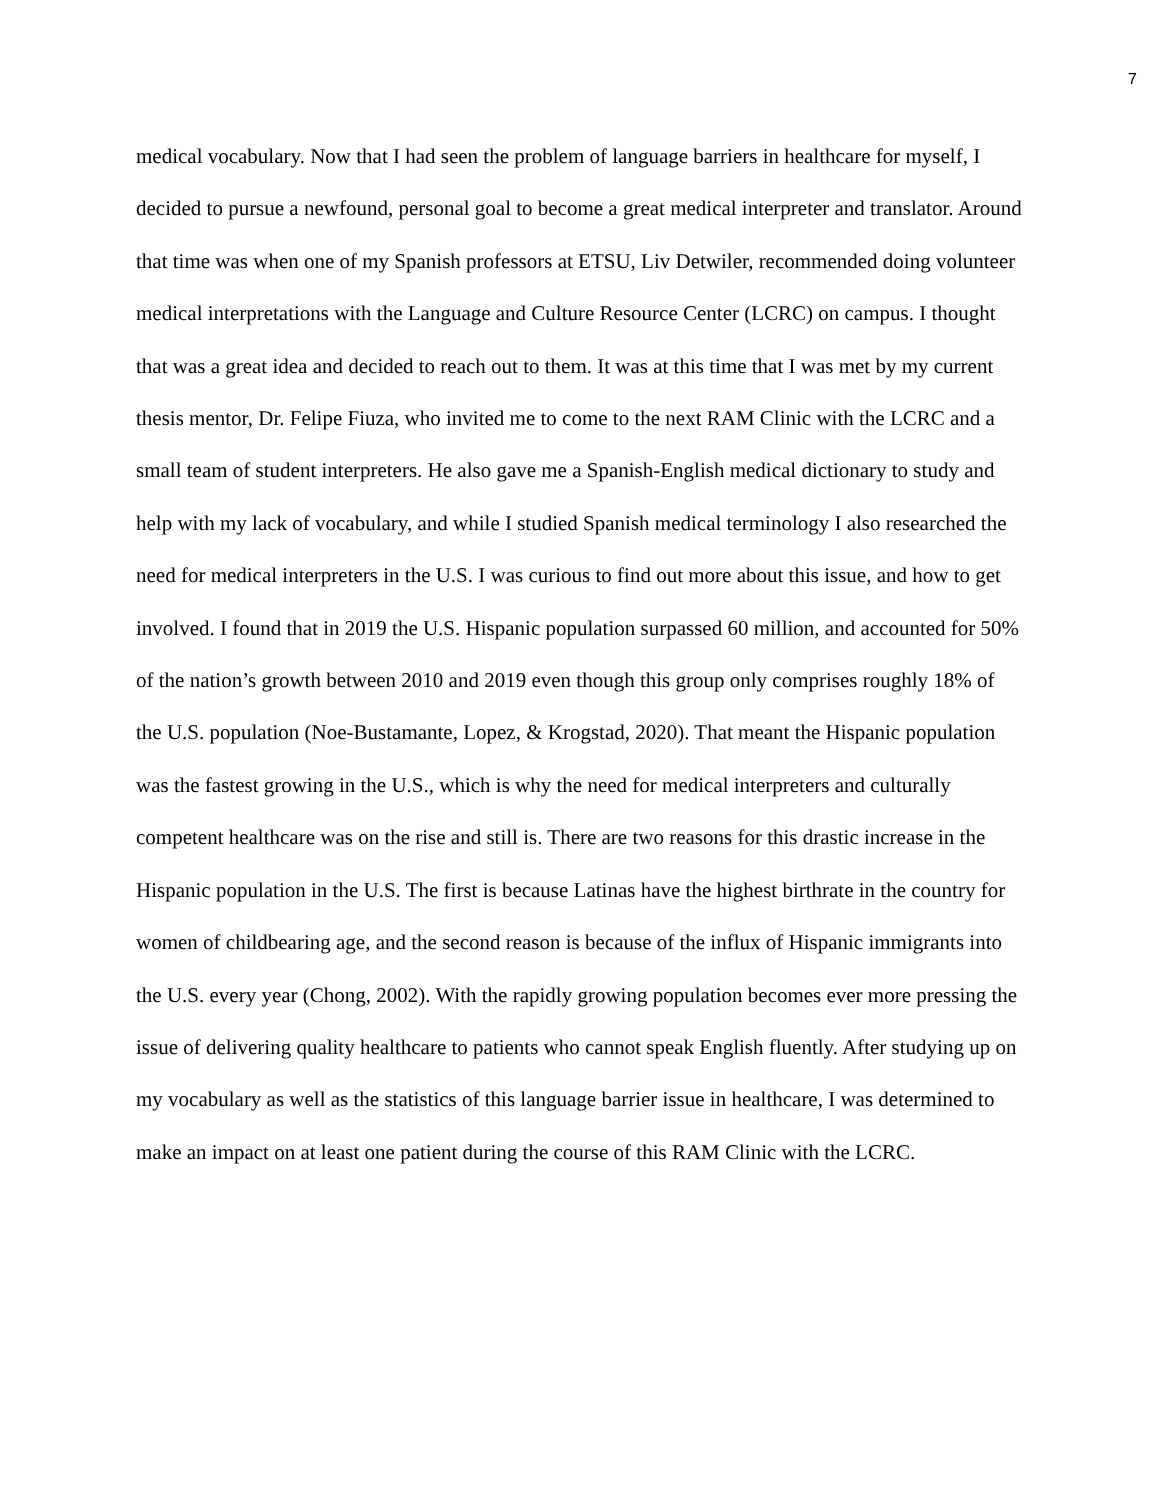7
medical vocabulary. Now that I had seen the problem of language barriers in healthcare for myself, I decided to pursue a newfound, personal goal to become a great medical interpreter and translator. Around that time was when one of my Spanish professors at ETSU, Liv Detwiler, recommended doing volunteer medical interpretations with the Language and Culture Resource Center (LCRC) on campus. I thought that was a great idea and decided to reach out to them. It was at this time that I was met by my current thesis mentor, Dr. Felipe Fiuza, who invited me to come to the next RAM Clinic with the LCRC and a small team of student interpreters. He also gave me a Spanish-English medical dictionary to study and help with my lack of vocabulary, and while I studied Spanish medical terminology I also researched the need for medical interpreters in the U.S. I was curious to find out more about this issue, and how to get involved. I found that in 2019 the U.S. Hispanic population surpassed 60 million, and accounted for 50% of the nation’s growth between 2010 and 2019 even though this group only comprises roughly 18% of the U.S. population (Noe-Bustamante, Lopez, & Krogstad, 2020). That meant the Hispanic population was the fastest growing in the U.S., which is why the need for medical interpreters and culturally competent healthcare was on the rise and still is. There are two reasons for this drastic increase in the Hispanic population in the U.S. The first is because Latinas have the highest birthrate in the country for women of childbearing age, and the second reason is because of the influx of Hispanic immigrants into the U.S. every year (Chong, 2002). With the rapidly growing population becomes ever more pressing the issue of delivering quality healthcare to patients who cannot speak English fluently. After studying up on my vocabulary as well as the statistics of this language barrier issue in healthcare, I was determined to make an impact on at least one patient during the course of this RAM Clinic with the LCRC.